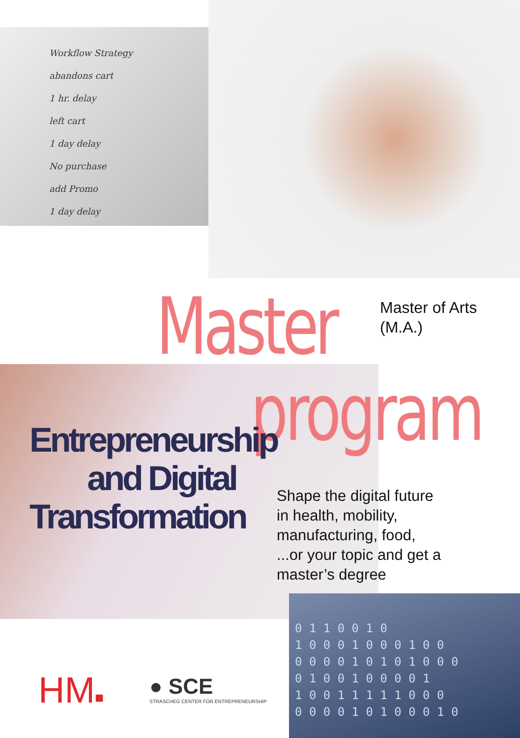Workflow Strategy
abandons cart
1 hr. delay
left cart
1 day delay
No purchase
add Promo
1 day delay
Master
Master of Arts
(M.A.)
program
Entrepreneurship
and Digital
Transformation
Shape the digital future
in health, mobility,
manufacturing, food,
...or your topic and get a
master’s degree
HM■
● SCE
STRASCHEG CENTER FOR ENTREPRENEURSHIP
0 1 1 0 0 1 0
1 0 0 0 1 0 0 0 1 0 0
0 0 0 0 1 0 1 0 1 0 0 0
0 1 0 0 1 0 0 0 0 1
1 0 0 1 1 1 1 1 0 0 0
0 0 0 0 1 0 1 0 0 0 1 0